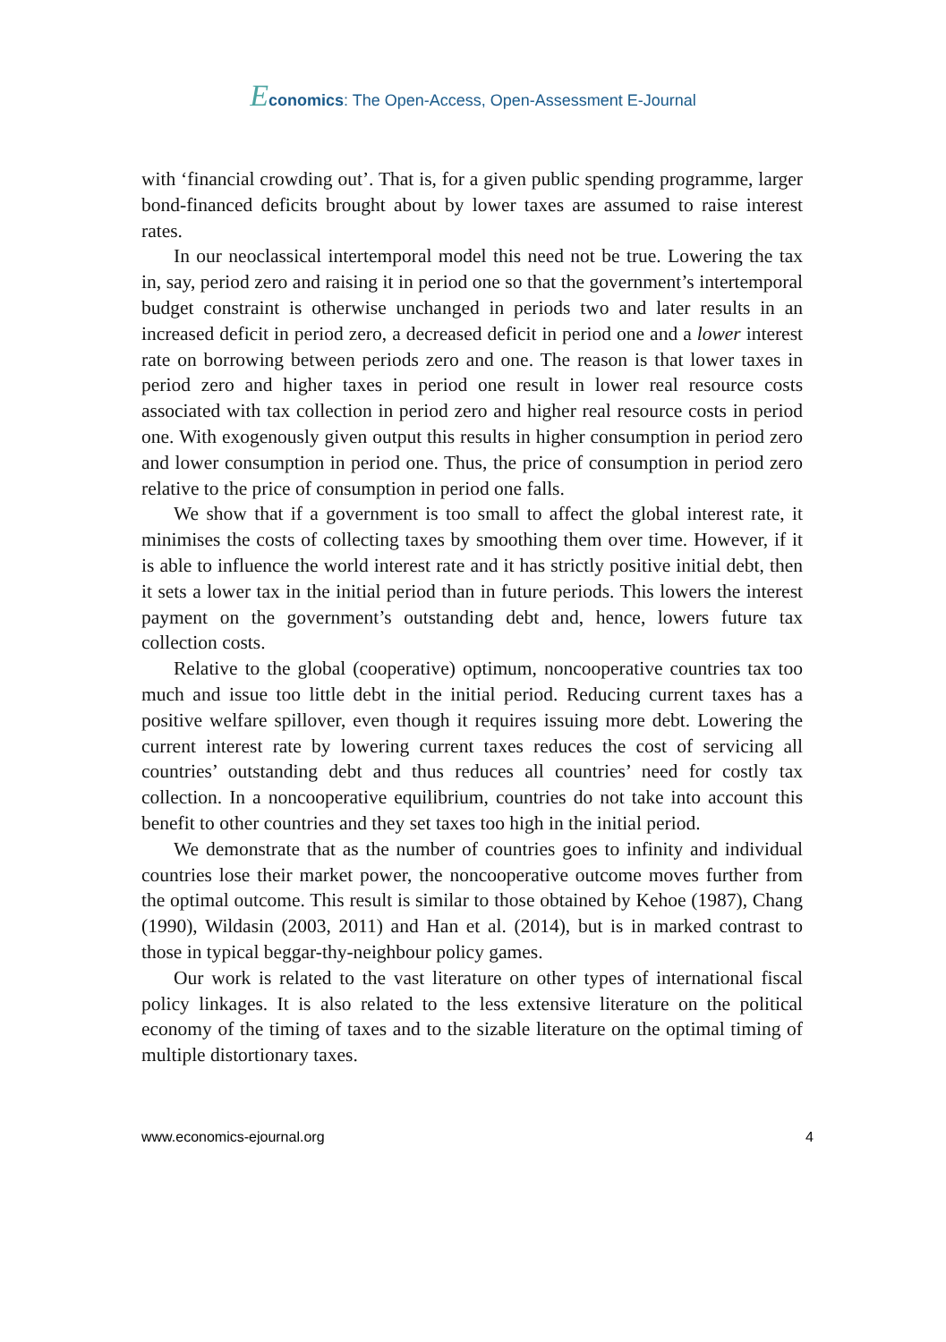Economics: The Open-Access, Open-Assessment E-Journal
with ‘financial crowding out’. That is, for a given public spending programme, larger bond-financed deficits brought about by lower taxes are assumed to raise interest rates.
In our neoclassical intertemporal model this need not be true. Lowering the tax in, say, period zero and raising it in period one so that the government’s intertemporal budget constraint is otherwise unchanged in periods two and later results in an increased deficit in period zero, a decreased deficit in period one and a lower interest rate on borrowing between periods zero and one. The reason is that lower taxes in period zero and higher taxes in period one result in lower real resource costs associated with tax collection in period zero and higher real resource costs in period one. With exogenously given output this results in higher consumption in period zero and lower consumption in period one. Thus, the price of consumption in period zero relative to the price of consumption in period one falls.
We show that if a government is too small to affect the global interest rate, it minimises the costs of collecting taxes by smoothing them over time. However, if it is able to influence the world interest rate and it has strictly positive initial debt, then it sets a lower tax in the initial period than in future periods. This lowers the interest payment on the government’s outstanding debt and, hence, lowers future tax collection costs.
Relative to the global (cooperative) optimum, noncooperative countries tax too much and issue too little debt in the initial period. Reducing current taxes has a positive welfare spillover, even though it requires issuing more debt. Lowering the current interest rate by lowering current taxes reduces the cost of servicing all countries’ outstanding debt and thus reduces all countries’ need for costly tax collection. In a noncooperative equilibrium, countries do not take into account this benefit to other countries and they set taxes too high in the initial period.
We demonstrate that as the number of countries goes to infinity and individual countries lose their market power, the noncooperative outcome moves further from the optimal outcome. This result is similar to those obtained by Kehoe (1987), Chang (1990), Wildasin (2003, 2011) and Han et al. (2014), but is in marked contrast to those in typical beggar-thy-neighbour policy games.
Our work is related to the vast literature on other types of international fiscal policy linkages. It is also related to the less extensive literature on the political economy of the timing of taxes and to the sizable literature on the optimal timing of multiple distortionary taxes.
www.economics-ejournal.org 4